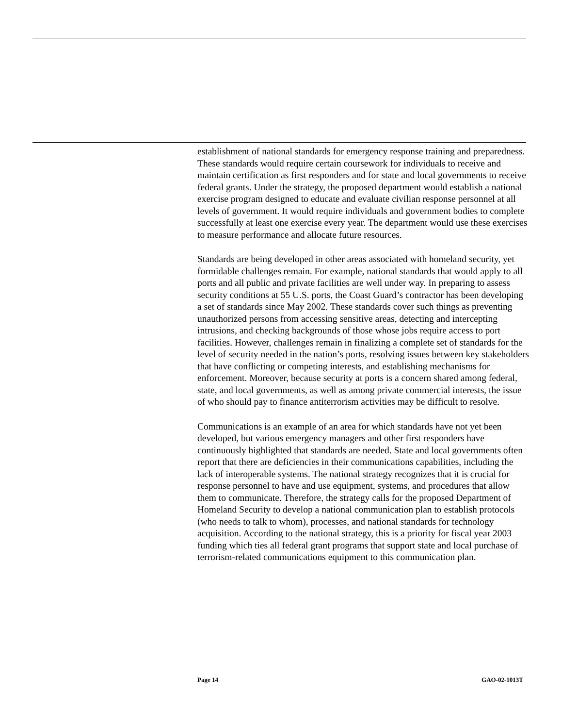establishment of national standards for emergency response training and preparedness. These standards would require certain coursework for individuals to receive and maintain certification as first responders and for state and local governments to receive federal grants. Under the strategy, the proposed department would establish a national exercise program designed to educate and evaluate civilian response personnel at all levels of government. It would require individuals and government bodies to complete successfully at least one exercise every year. The department would use these exercises to measure performance and allocate future resources.
Standards are being developed in other areas associated with homeland security, yet formidable challenges remain. For example, national standards that would apply to all ports and all public and private facilities are well under way. In preparing to assess security conditions at 55 U.S. ports, the Coast Guard’s contractor has been developing a set of standards since May 2002. These standards cover such things as preventing unauthorized persons from accessing sensitive areas, detecting and intercepting intrusions, and checking backgrounds of those whose jobs require access to port facilities. However, challenges remain in finalizing a complete set of standards for the level of security needed in the nation’s ports, resolving issues between key stakeholders that have conflicting or competing interests, and establishing mechanisms for enforcement. Moreover, because security at ports is a concern shared among federal, state, and local governments, as well as among private commercial interests, the issue of who should pay to finance antiterrorism activities may be difficult to resolve.
Communications is an example of an area for which standards have not yet been developed, but various emergency managers and other first responders have continuously highlighted that standards are needed. State and local governments often report that there are deficiencies in their communications capabilities, including the lack of interoperable systems. The national strategy recognizes that it is crucial for response personnel to have and use equipment, systems, and procedures that allow them to communicate. Therefore, the strategy calls for the proposed Department of Homeland Security to develop a national communication plan to establish protocols (who needs to talk to whom), processes, and national standards for technology acquisition. According to the national strategy, this is a priority for fiscal year 2003 funding which ties all federal grant programs that support state and local purchase of terrorism-related communications equipment to this communication plan.
Page 14 GAO-02-1013T